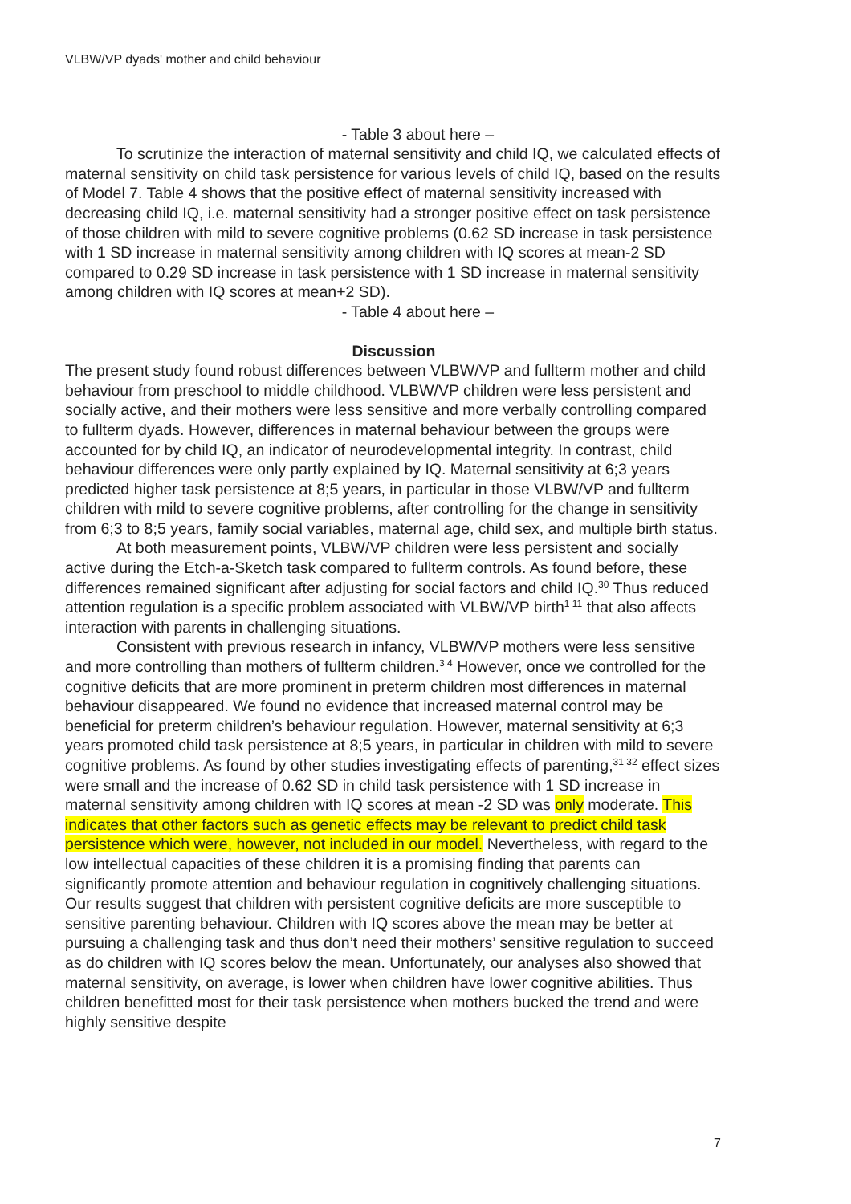VLBW/VP dyads' mother and child behaviour
- Table 3 about here –
To scrutinize the interaction of maternal sensitivity and child IQ, we calculated effects of maternal sensitivity on child task persistence for various levels of child IQ, based on the results of Model 7. Table 4 shows that the positive effect of maternal sensitivity increased with decreasing child IQ, i.e. maternal sensitivity had a stronger positive effect on task persistence of those children with mild to severe cognitive problems (0.62 SD increase in task persistence with 1 SD increase in maternal sensitivity among children with IQ scores at mean-2 SD compared to 0.29 SD increase in task persistence with 1 SD increase in maternal sensitivity among children with IQ scores at mean+2 SD).
- Table 4 about here –
Discussion
The present study found robust differences between VLBW/VP and fullterm mother and child behaviour from preschool to middle childhood. VLBW/VP children were less persistent and socially active, and their mothers were less sensitive and more verbally controlling compared to fullterm dyads. However, differences in maternal behaviour between the groups were accounted for by child IQ, an indicator of neurodevelopmental integrity. In contrast, child behaviour differences were only partly explained by IQ. Maternal sensitivity at 6;3 years predicted higher task persistence at 8;5 years, in particular in those VLBW/VP and fullterm children with mild to severe cognitive problems, after controlling for the change in sensitivity from 6;3 to 8;5 years, family social variables, maternal age, child sex, and multiple birth status.
At both measurement points, VLBW/VP children were less persistent and socially active during the Etch-a-Sketch task compared to fullterm controls. As found before, these differences remained significant after adjusting for social factors and child IQ.<sup>30</sup> Thus reduced attention regulation is a specific problem associated with VLBW/VP birth<sup>1 11</sup> that also affects interaction with parents in challenging situations.
Consistent with previous research in infancy, VLBW/VP mothers were less sensitive and more controlling than mothers of fullterm children.<sup>3 4</sup> However, once we controlled for the cognitive deficits that are more prominent in preterm children most differences in maternal behaviour disappeared. We found no evidence that increased maternal control may be beneficial for preterm children’s behaviour regulation. However, maternal sensitivity at 6;3 years promoted child task persistence at 8;5 years, in particular in children with mild to severe cognitive problems. As found by other studies investigating effects of parenting,<sup>31 32</sup> effect sizes were small and the increase of 0.62 SD in child task persistence with 1 SD increase in maternal sensitivity among children with IQ scores at mean -2 SD was only moderate. This indicates that other factors such as genetic effects may be relevant to predict child task persistence which were, however, not included in our model. Nevertheless, with regard to the low intellectual capacities of these children it is a promising finding that parents can significantly promote attention and behaviour regulation in cognitively challenging situations. Our results suggest that children with persistent cognitive deficits are more susceptible to sensitive parenting behaviour. Children with IQ scores above the mean may be better at pursuing a challenging task and thus don’t need their mothers’ sensitive regulation to succeed as do children with IQ scores below the mean. Unfortunately, our analyses also showed that maternal sensitivity, on average, is lower when children have lower cognitive abilities. Thus children benefitted most for their task persistence when mothers bucked the trend and were highly sensitive despite
7